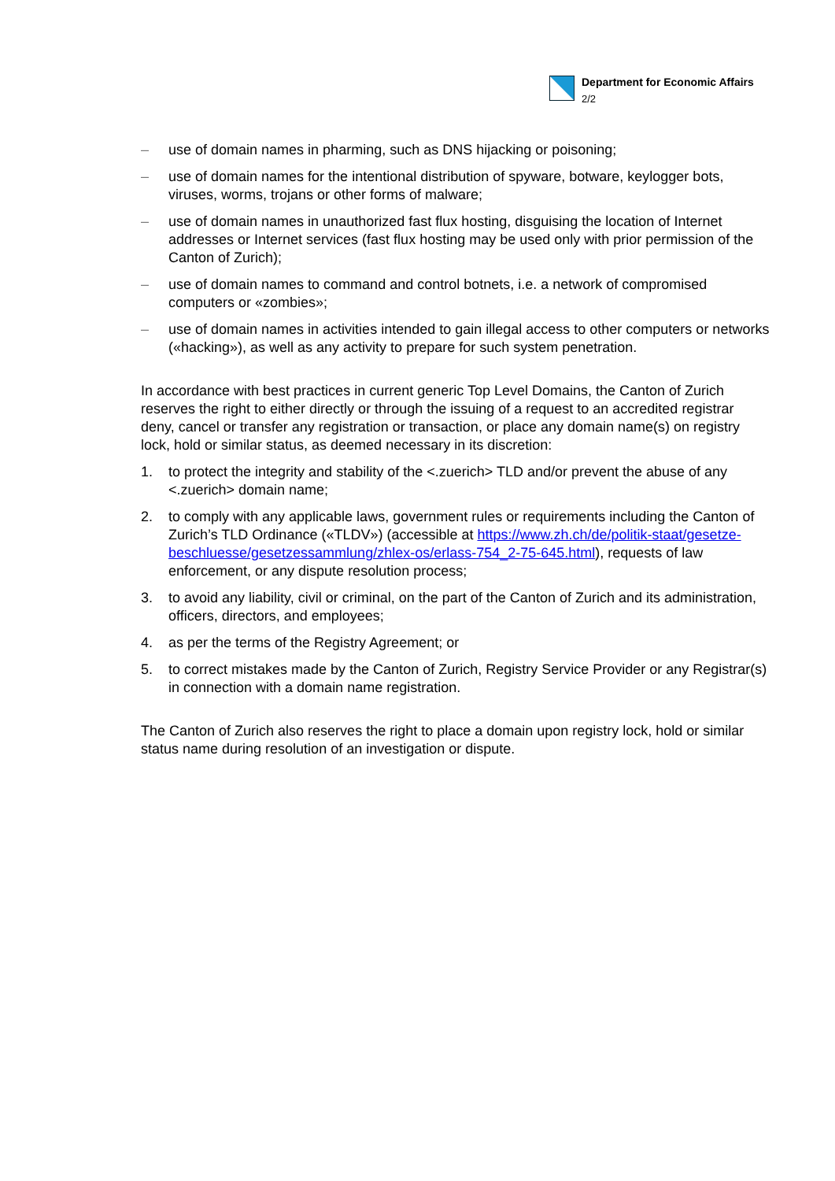Department for Economic Affairs
2/2
– use of domain names in pharming, such as DNS hijacking or poisoning;
– use of domain names for the intentional distribution of spyware, botware, keylogger bots, viruses, worms, trojans or other forms of malware;
– use of domain names in unauthorized fast flux hosting, disguising the location of Internet addresses or Internet services (fast flux hosting may be used only with prior permission of the Canton of Zurich);
– use of domain names to command and control botnets, i.e. a network of compromised computers or «zombies»;
– use of domain names in activities intended to gain illegal access to other computers or networks («hacking»), as well as any activity to prepare for such system penetration.
In accordance with best practices in current generic Top Level Domains, the Canton of Zurich reserves the right to either directly or through the issuing of a request to an accredited registrar deny, cancel or transfer any registration or transaction, or place any domain name(s) on registry lock, hold or similar status, as deemed necessary in its discretion:
1. to protect the integrity and stability of the <.zuerich> TLD and/or prevent the abuse of any <.zuerich> domain name;
2. to comply with any applicable laws, government rules or requirements including the Canton of Zurich’s TLD Ordinance («TLDV») (accessible at https://www.zh.ch/de/politik-staat/gesetze-beschluesse/gesetzessammlung/zhlex-os/erlass-754_2-75-645.html), requests of law enforcement, or any dispute resolution process;
3. to avoid any liability, civil or criminal, on the part of the Canton of Zurich and its administration, officers, directors, and employees;
4. as per the terms of the Registry Agreement; or
5. to correct mistakes made by the Canton of Zurich, Registry Service Provider or any Registrar(s) in connection with a domain name registration.
The Canton of Zurich also reserves the right to place a domain upon registry lock, hold or similar status name during resolution of an investigation or dispute.